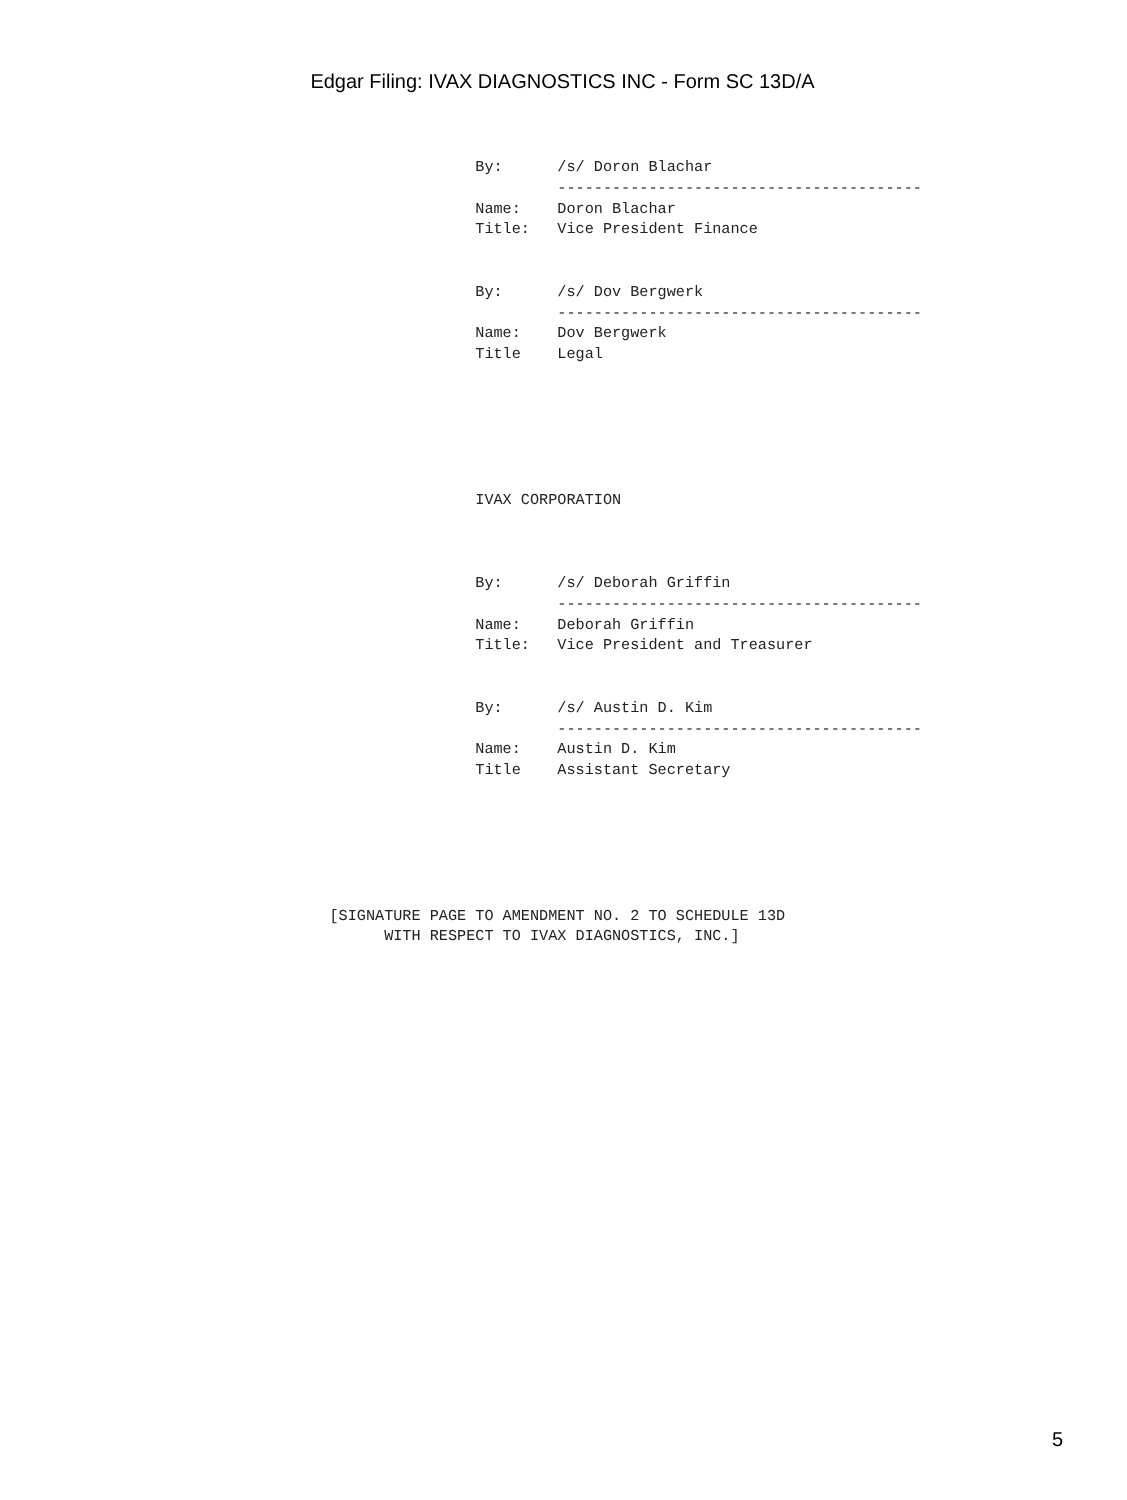Edgar Filing: IVAX DIAGNOSTICS INC - Form SC 13D/A
                    By:      /s/ Doron Blachar
                             ----------------------------------------
                    Name:    Doron Blachar
                    Title:   Vice President Finance


                    By:      /s/ Dov Bergwerk
                             ----------------------------------------
                    Name:    Dov Bergwerk
                    Title    Legal






                    IVAX CORPORATION



                    By:      /s/ Deborah Griffin
                             ----------------------------------------
                    Name:    Deborah Griffin
                    Title:   Vice President and Treasurer


                    By:      /s/ Austin D. Kim
                             ----------------------------------------
                    Name:    Austin D. Kim
                    Title    Assistant Secretary






    [SIGNATURE PAGE TO AMENDMENT NO. 2 TO SCHEDULE 13D
          WITH RESPECT TO IVAX DIAGNOSTICS, INC.]
5